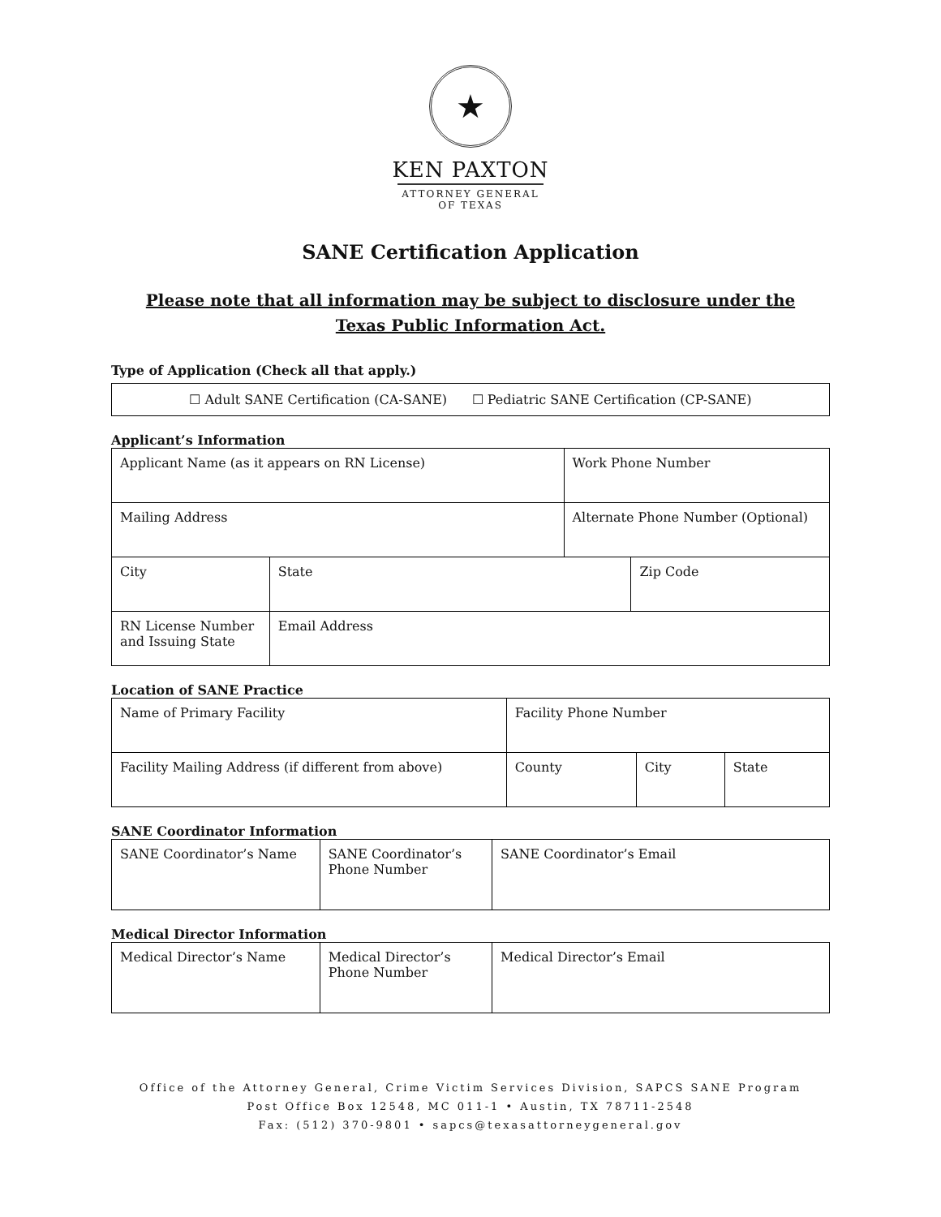★
KEN PAXTON
ATTORNEY GENERAL OF TEXAS
SANE Certification Application
Please note that all information may be subject to disclosure under the
Texas Public Information Act.
Type of Application (Check all that apply.)
☐ Adult SANE Certification (CA-SANE) ☐ Pediatric SANE Certification (CP-SANE)
Applicant’s Information
| Applicant Name (as it appears on RN License) | | | Work Phone Number | |
| Mailing Address | | | Alternate Phone Number (Optional) | |
| City | | State | | Zip Code |
| RN License Number and Issuing State | Email Address | | | |
Location of SANE Practice
| Name of Primary Facility | Facility Phone Number | | |
| Facility Mailing Address (if different from above) | County | City | State |
SANE Coordinator Information
| SANE Coordinator’s Name | SANE Coordinator’s Phone Number | SANE Coordinator’s Email |
Medical Director Information
| Medical Director’s Name | Medical Director’s Phone Number | Medical Director’s Email |
Office of the Attorney General, Crime Victim Services Division, SAPCS SANE Program
Post Office Box 12548, MC 011-1 • Austin, TX 78711-2548
Fax: (512) 370-9801 • sapcs@texasattorneygeneral.gov